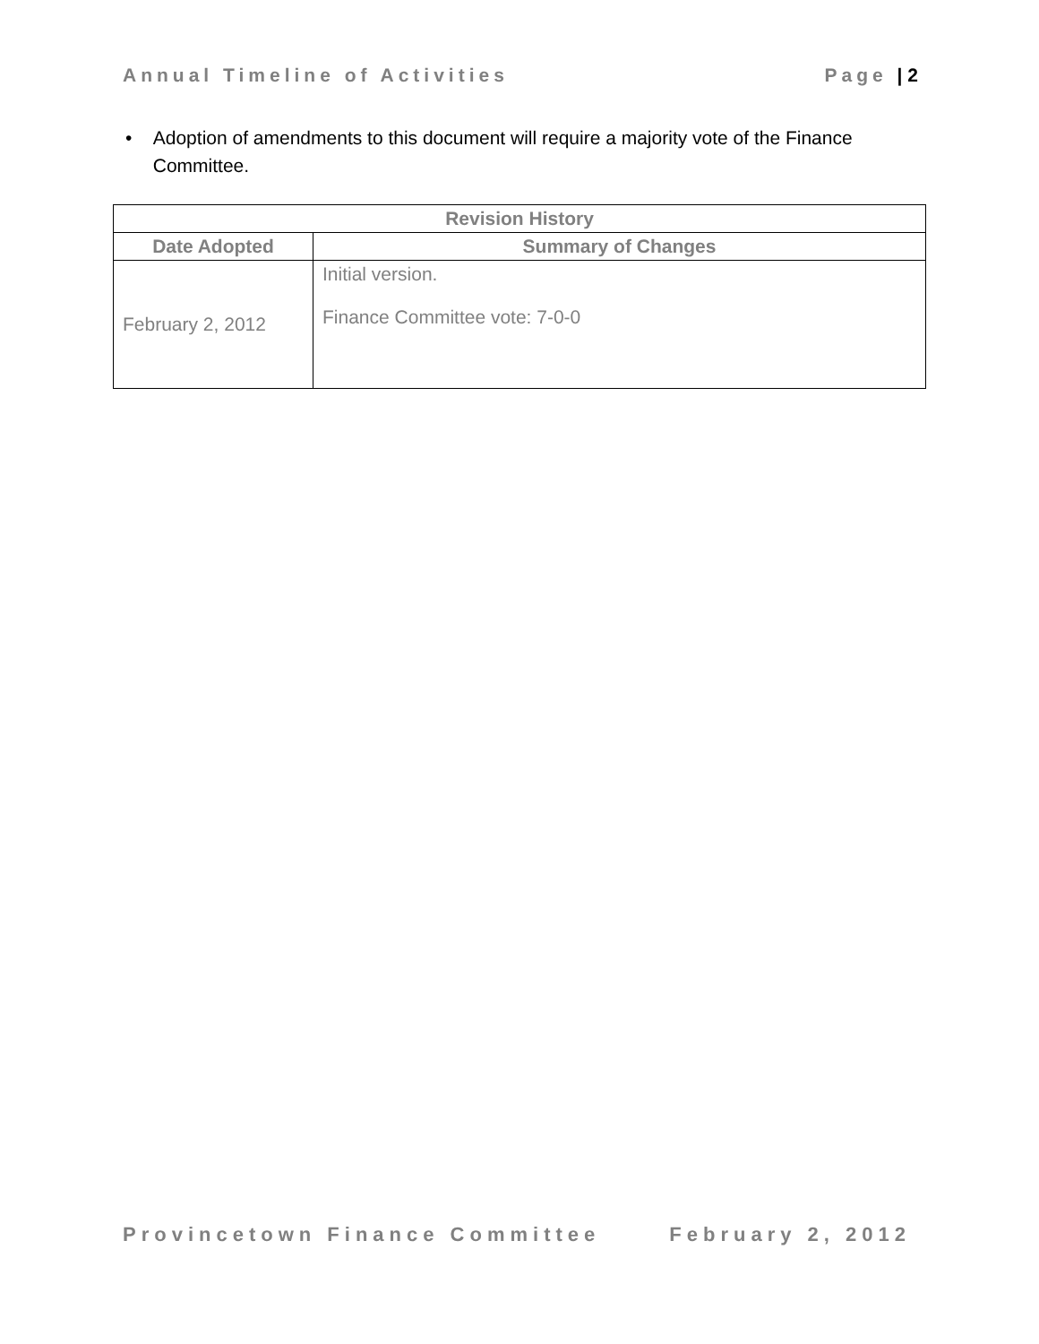Annual Timeline of Activities Page | 2
• Adoption of amendments to this document will require a majority vote of the Finance Committee.
| Revision History | |
| --- | --- |
| Date Adopted | Summary of Changes |
| February 2, 2012 | Initial version. Finance Committee vote: 7-0-0 |
Provincetown Finance Committee February 2, 2012